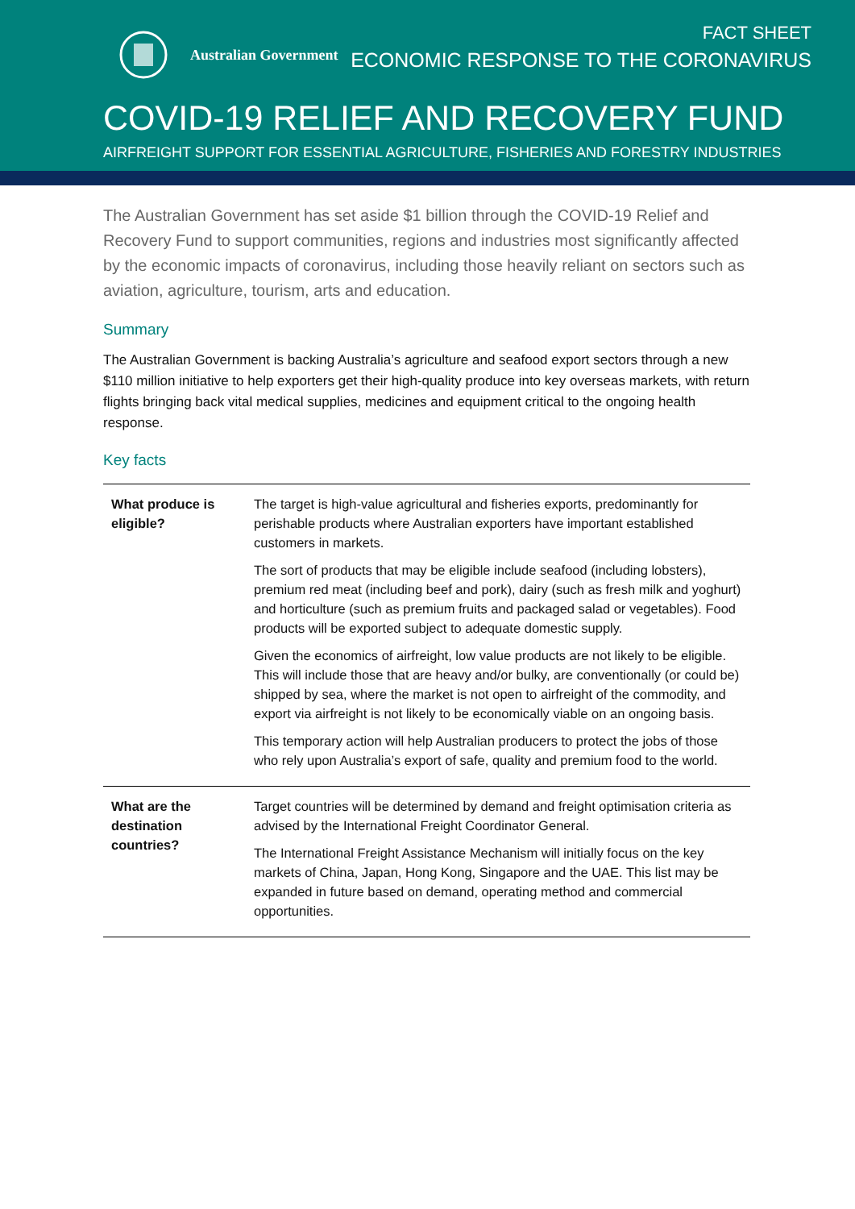Australian Government
FACT SHEET
ECONOMIC RESPONSE TO THE CORONAVIRUS
COVID-19 RELIEF AND RECOVERY FUND
AIRFREIGHT SUPPORT FOR ESSENTIAL AGRICULTURE, FISHERIES AND FORESTRY INDUSTRIES
The Australian Government has set aside $1 billion through the COVID-19 Relief and Recovery Fund to support communities, regions and industries most significantly affected by the economic impacts of coronavirus, including those heavily reliant on sectors such as aviation, agriculture, tourism, arts and education.
Summary
The Australian Government is backing Australia’s agriculture and seafood export sectors through a new $110 million initiative to help exporters get their high-quality produce into key overseas markets, with return flights bringing back vital medical supplies, medicines and equipment critical to the ongoing health response.
Key facts
| What produce is eligible? | The target is high-value agricultural and fisheries exports, predominantly for perishable products where Australian exporters have important established customers in markets. The sort of products that may be eligible include seafood (including lobsters), premium red meat (including beef and pork), dairy (such as fresh milk and yoghurt) and horticulture (such as premium fruits and packaged salad or vegetables). Food products will be exported subject to adequate domestic supply. Given the economics of airfreight, low value products are not likely to be eligible. This will include those that are heavy and/or bulky, are conventionally (or could be) shipped by sea, where the market is not open to airfreight of the commodity, and export via airfreight is not likely to be economically viable on an ongoing basis. This temporary action will help Australian producers to protect the jobs of those who rely upon Australia’s export of safe, quality and premium food to the world. |
| What are the destination countries? | Target countries will be determined by demand and freight optimisation criteria as advised by the International Freight Coordinator General. The International Freight Assistance Mechanism will initially focus on the key markets of China, Japan, Hong Kong, Singapore and the UAE. This list may be expanded in future based on demand, operating method and commercial opportunities. |